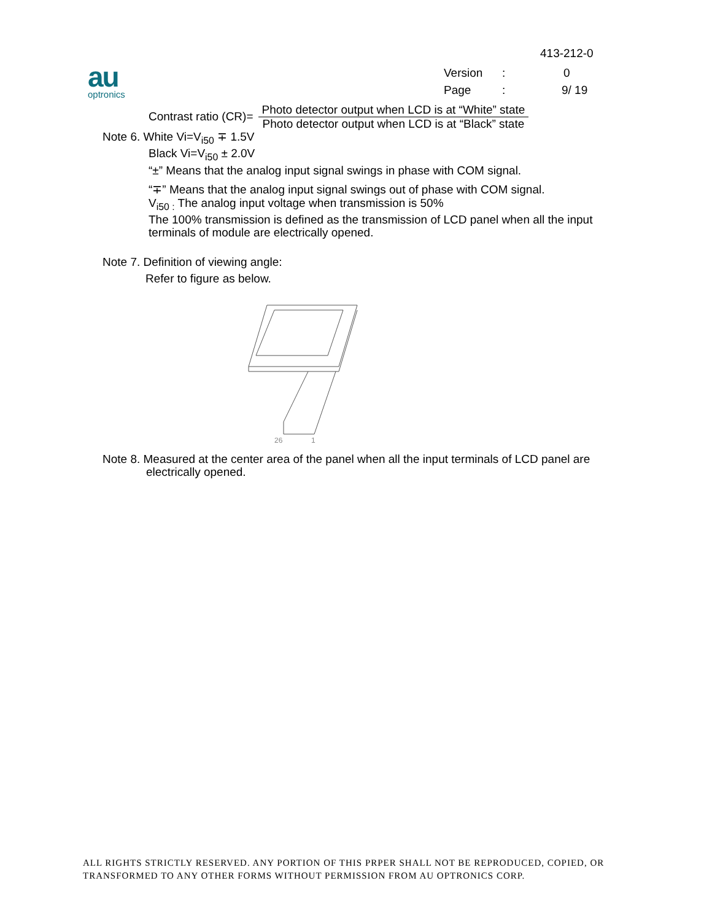413-212-0
Version: 0
Page: 9/ 19
au
optronics
Contrast ratio (CR)=
Photo detector output when LCD is at “White” state
Photo detector output when LCD is at “Black” state
Note 6. White Vi=V<sub>i50</sub> ∓ 1.5V
Black Vi=V<sub>i50</sub> ± 2.0V
“±” Means that the analog input signal swings in phase with COM signal.
“∓” Means that the analog input signal swings out of phase with COM signal.
V<sub>i50 :</sub> The analog input voltage when transmission is 50%
The 100% transmission is defined as the transmission of LCD panel when all the input terminals of module are electrically opened.
Note 7. Definition of viewing angle:
Refer to figure as below.
26
1
Note 8. Measured at the center area of the panel when all the input terminals of LCD panel are
electrically opened.
ALL RIGHTS STRICTLY RESERVED. ANY PORTION OF THIS PRPER SHALL NOT BE REPRODUCED, COPIED, OR
TRANSFORMED TO ANY OTHER FORMS WITHOUT PERMISSION FROM AU OPTRONICS CORP.